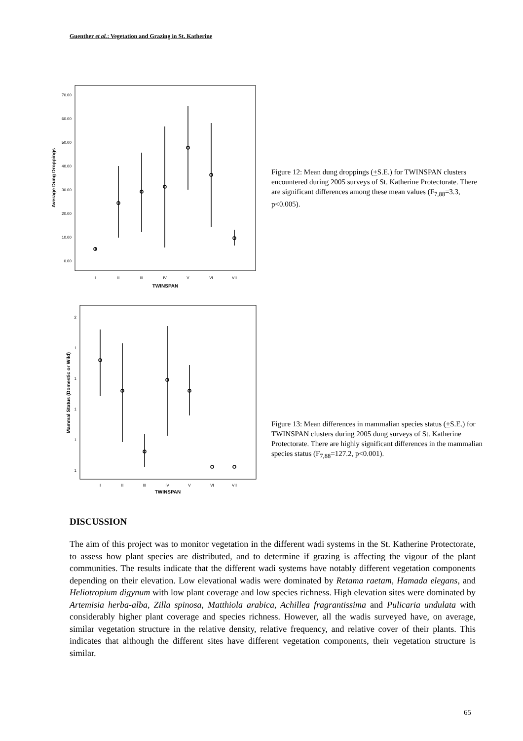Guenther et al.: Vegetation and Grazing in St. Katherine
70.00
60.00
50.00
40.00
30.00
20.00
10.00
0.00
I
II
III
IV
V
VI
VII
TWINSPAN
Average Dung Droppings
Figure 12: Mean dung droppings (+S.E.) for TWINSPAN clusters encountered during 2005 surveys of St. Katherine Protectorate. There are significant differences among these mean values (F<sub>7,88</sub>=3.3, p<0.005).
2
1
1
1
1
1
I
II
III
IV
V
VI
VII
TWINSPAN
Mammal Status (Domestic or Wild)
Figure 13: Mean differences in mammalian species status (+S.E.) for TWINSPAN clusters during 2005 dung surveys of St. Katherine Protectorate. There are highly significant differences in the mammalian species status (F<sub>7,88</sub>=127.2, p<0.001).
DISCUSSION
The aim of this project was to monitor vegetation in the different wadi systems in the St. Katherine Protectorate, to assess how plant species are distributed, and to determine if grazing is affecting the vigour of the plant communities. The results indicate that the different wadi systems have notably different vegetation components depending on their elevation. Low elevational wadis were dominated by Retama raetam, Hamada elegans, and Heliotropium digynum with low plant coverage and low species richness. High elevation sites were dominated by Artemisia herba-alba, Zilla spinosa, Matthiola arabica, Achillea fragrantissima and Pulicaria undulata with considerably higher plant coverage and species richness. However, all the wadis surveyed have, on average, similar vegetation structure in the relative density, relative frequency, and relative cover of their plants. This indicates that although the different sites have different vegetation components, their vegetation structure is similar.
65